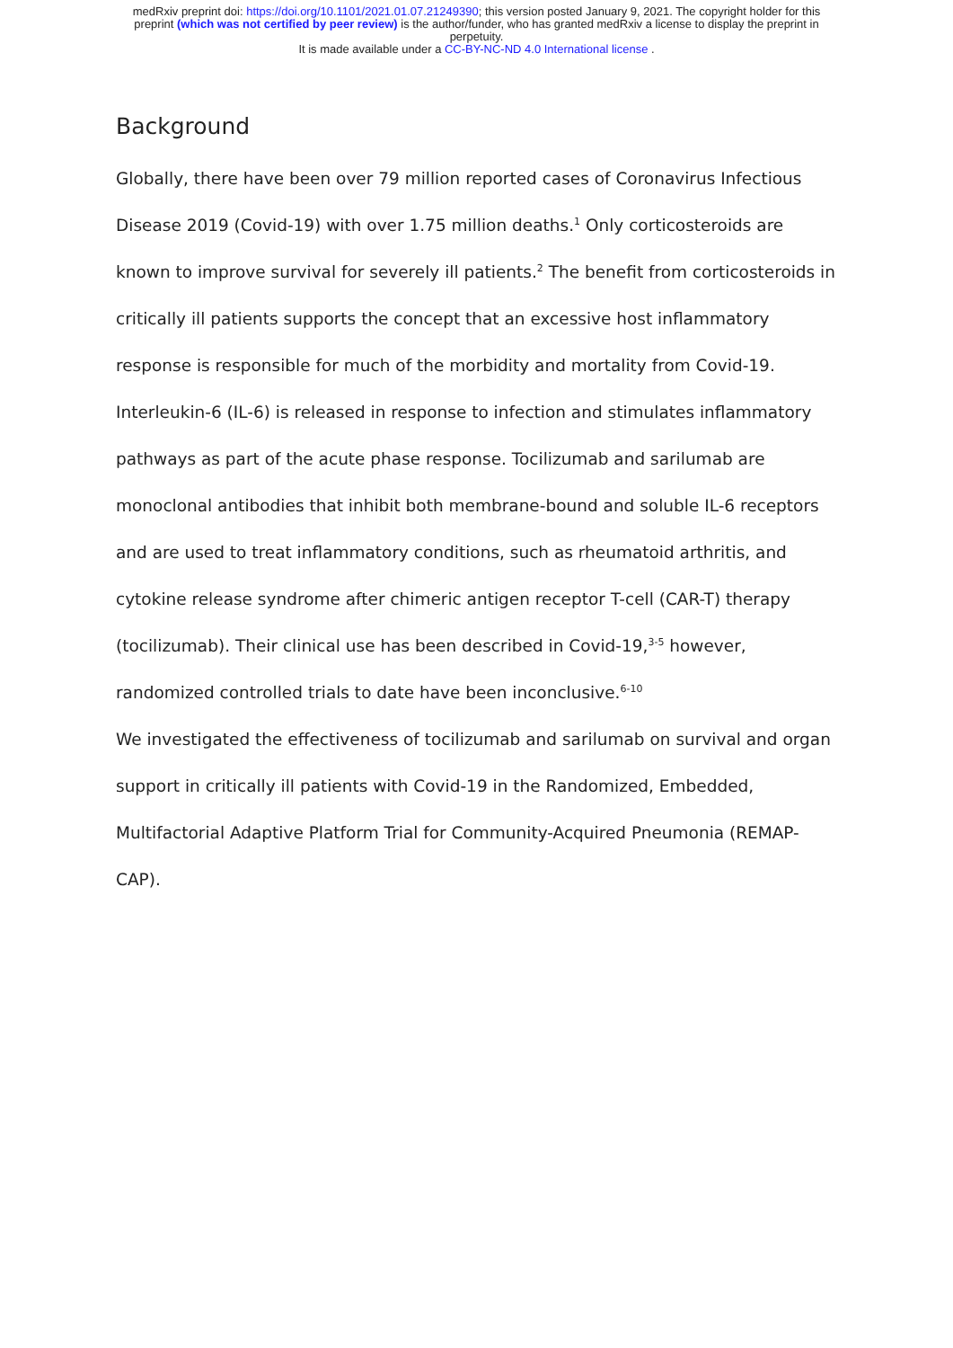medRxiv preprint doi: https://doi.org/10.1101/2021.01.07.21249390; this version posted January 9, 2021. The copyright holder for this
preprint (which was not certified by peer review) is the author/funder, who has granted medRxiv a license to display the preprint in
perpetuity.
It is made available under a CC-BY-NC-ND 4.0 International license .
Background
Globally, there have been over 79 million reported cases of Coronavirus Infectious Disease 2019 (Covid-19) with over 1.75 million deaths.<sup>1</sup> Only corticosteroids are known to improve survival for severely ill patients.<sup>2</sup> The benefit from corticosteroids in critically ill patients supports the concept that an excessive host inflammatory response is responsible for much of the morbidity and mortality from Covid-19.
Interleukin-6 (IL-6) is released in response to infection and stimulates inflammatory pathways as part of the acute phase response. Tocilizumab and sarilumab are monoclonal antibodies that inhibit both membrane-bound and soluble IL-6 receptors and are used to treat inflammatory conditions, such as rheumatoid arthritis, and cytokine release syndrome after chimeric antigen receptor T-cell (CAR-T) therapy (tocilizumab). Their clinical use has been described in Covid-19,<sup>3-5</sup> however, randomized controlled trials to date have been inconclusive.<sup>6-10</sup>
We investigated the effectiveness of tocilizumab and sarilumab on survival and organ support in critically ill patients with Covid-19 in the Randomized, Embedded, Multifactorial Adaptive Platform Trial for Community-Acquired Pneumonia (REMAP-CAP).